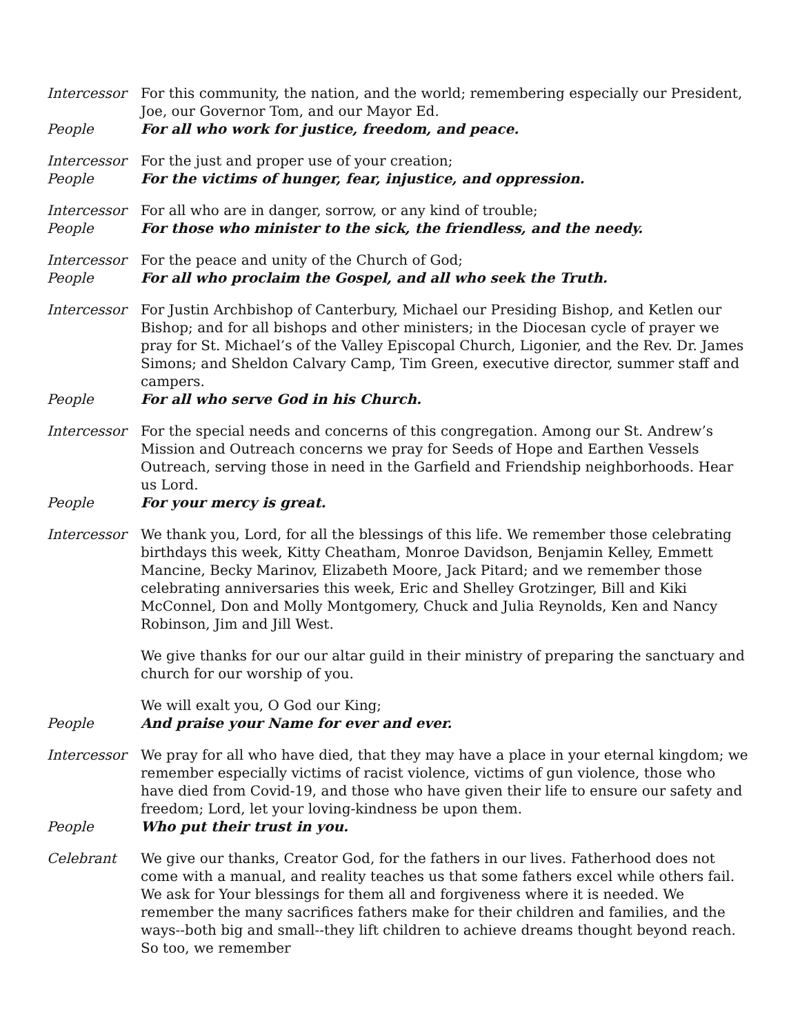Intercessor For this community, the nation, and the world; remembering especially our President, Joe, our Governor Tom, and our Mayor Ed.
People For all who work for justice, freedom, and peace.
Intercessor For the just and proper use of your creation;
People For the victims of hunger, fear, injustice, and oppression.
Intercessor For all who are in danger, sorrow, or any kind of trouble;
People For those who minister to the sick, the friendless, and the needy.
Intercessor For the peace and unity of the Church of God;
People For all who proclaim the Gospel, and all who seek the Truth.
Intercessor For Justin Archbishop of Canterbury, Michael our Presiding Bishop, and Ketlen our Bishop; and for all bishops and other ministers; in the Diocesan cycle of prayer we pray for St. Michael’s of the Valley Episcopal Church, Ligonier, and the Rev. Dr. James Simons; and Sheldon Calvary Camp, Tim Green, executive director, summer staff and campers.
People For all who serve God in his Church.
Intercessor For the special needs and concerns of this congregation. Among our St. Andrew’s Mission and Outreach concerns we pray for Seeds of Hope and Earthen Vessels Outreach, serving those in need in the Garfield and Friendship neighborhoods. Hear us Lord.
People For your mercy is great.
Intercessor We thank you, Lord, for all the blessings of this life. We remember those celebrating birthdays this week, Kitty Cheatham, Monroe Davidson, Benjamin Kelley, Emmett Mancine, Becky Marinov, Elizabeth Moore, Jack Pitard; and we remember those celebrating anniversaries this week, Eric and Shelley Grotzinger, Bill and Kiki McConnel, Don and Molly Montgomery, Chuck and Julia Reynolds, Ken and Nancy Robinson, Jim and Jill West.
We give thanks for our our altar guild in their ministry of preparing the sanctuary and church for our worship of you.
We will exalt you, O God our King;
People And praise your Name for ever and ever.
Intercessor We pray for all who have died, that they may have a place in your eternal kingdom; we remember especially victims of racist violence, victims of gun violence, those who have died from Covid-19, and those who have given their life to ensure our safety and freedom; Lord, let your loving-kindness be upon them.
People Who put their trust in you.
Celebrant We give our thanks, Creator God, for the fathers in our lives. Fatherhood does not come with a manual, and reality teaches us that some fathers excel while others fail. We ask for Your blessings for them all and forgiveness where it is needed. We remember the many sacrifices fathers make for their children and families, and the ways--both big and small--they lift children to achieve dreams thought beyond reach. So too, we remember